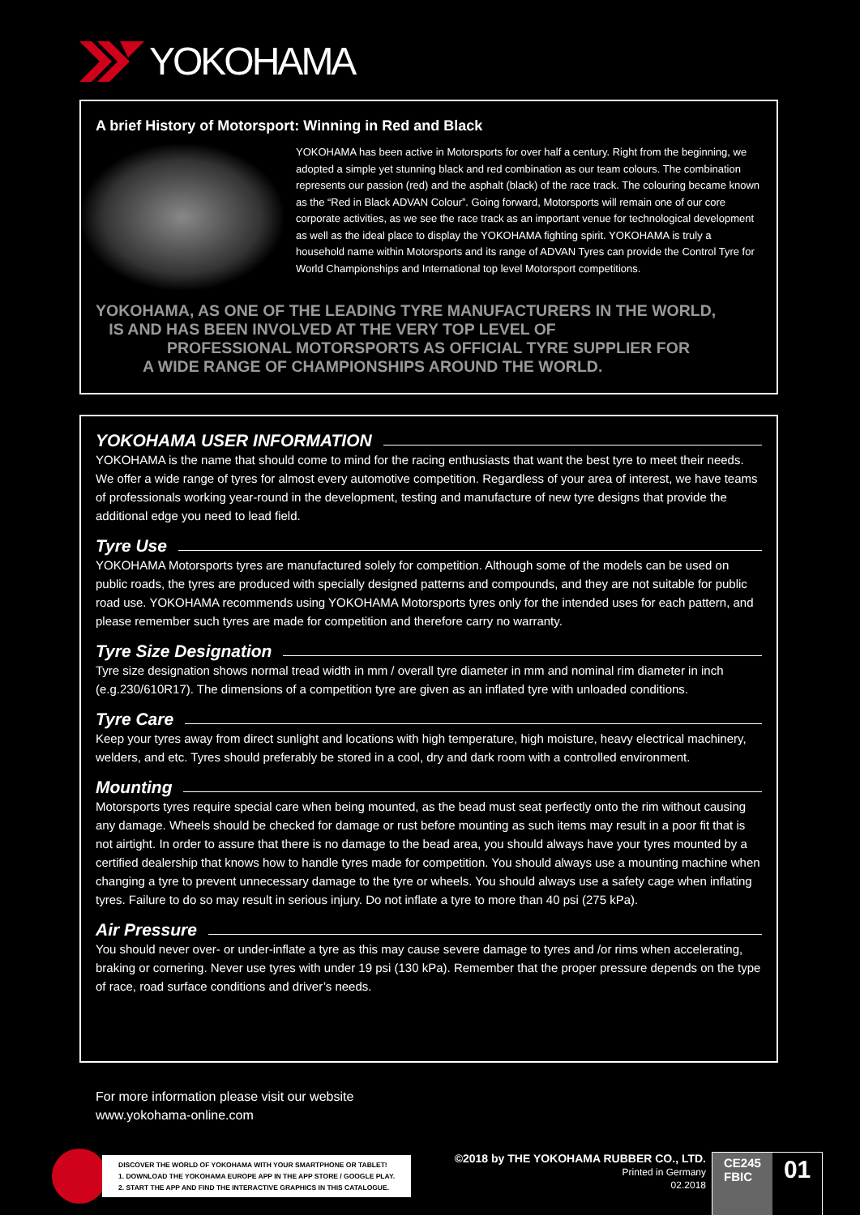YOKOHAMA
A brief History of Motorsport: Winning in Red and Black
YOKOHAMA has been active in Motorsports for over half a century. Right from the beginning, we adopted a simple yet stunning black and red combination as our team colours. The combination represents our passion (red) and the asphalt (black) of the race track. The colouring became known as the “Red in Black ADVAN Colour”. Going forward, Motorsports will remain one of our core corporate activities, as we see the race track as an important venue for technological development as well as the ideal place to display the YOKOHAMA fighting spirit. YOKOHAMA is truly a household name within Motorsports and its range of ADVAN Tyres can provide the Control Tyre for World Championships and International top level Motorsport competitions.
YOKOHAMA, AS ONE OF THE LEADING TYRE MANUFACTURERS IN THE WORLD,
IS AND HAS BEEN INVOLVED AT THE VERY TOP LEVEL OF
PROFESSIONAL MOTORSPORTS AS OFFICIAL TYRE SUPPLIER FOR
A WIDE RANGE OF CHAMPIONSHIPS AROUND THE WORLD.
YOKOHAMA USER INFORMATION
YOKOHAMA is the name that should come to mind for the racing enthusiasts that want the best tyre to meet their needs. We offer a wide range of tyres for almost every automotive competition. Regardless of your area of interest, we have teams of professionals working year-round in the development, testing and manufacture of new tyre designs that provide the additional edge you need to lead field.
Tyre Use
YOKOHAMA Motorsports tyres are manufactured solely for competition. Although some of the models can be used on public roads, the tyres are produced with specially designed patterns and compounds, and they are not suitable for public road use. YOKOHAMA recommends using YOKOHAMA Motorsports tyres only for the intended uses for each pattern, and please remember such tyres are made for competition and therefore carry no warranty.
Tyre Size Designation
Tyre size designation shows normal tread width in mm / overall tyre diameter in mm and nominal rim diameter in inch (e.g.230/610R17). The dimensions of a competition tyre are given as an inflated tyre with unloaded conditions.
Tyre Care
Keep your tyres away from direct sunlight and locations with high temperature, high moisture, heavy electrical machinery, welders, and etc. Tyres should preferably be stored in a cool, dry and dark room with a controlled environment.
Mounting
Motorsports tyres require special care when being mounted, as the bead must seat perfectly onto the rim without causing any damage. Wheels should be checked for damage or rust before mounting as such items may result in a poor fit that is not airtight. In order to assure that there is no damage to the bead area, you should always have your tyres mounted by a certified dealership that knows how to handle tyres made for competition. You should always use a mounting machine when changing a tyre to prevent unnecessary damage to the tyre or wheels. You should always use a safety cage when inflating tyres. Failure to do so may result in serious injury. Do not inflate a tyre to more than 40 psi (275 kPa).
Air Pressure
You should never over- or under-inflate a tyre as this may cause severe damage to tyres and /or rims when accelerating, braking or cornering. Never use tyres with under 19 psi (130 kPa). Remember that the proper pressure depends on the type of race, road surface conditions and driver’s needs.
For more information please visit our website
www.yokohama-online.com
DISCOVER THE WORLD OF YOKOHAMA WITH YOUR SMARTPHONE OR TABLET!
1. DOWNLOAD THE YOKOHAMA EUROPE APP IN THE APP STORE / GOOGLE PLAY.
2. START THE APP AND FIND THE INTERACTIVE GRAPHICS IN THIS CATALOGUE.
©2018 by THE YOKOHAMA RUBBER CO., LTD.
Printed in Germany
02.2018
CE245
FBIC
01